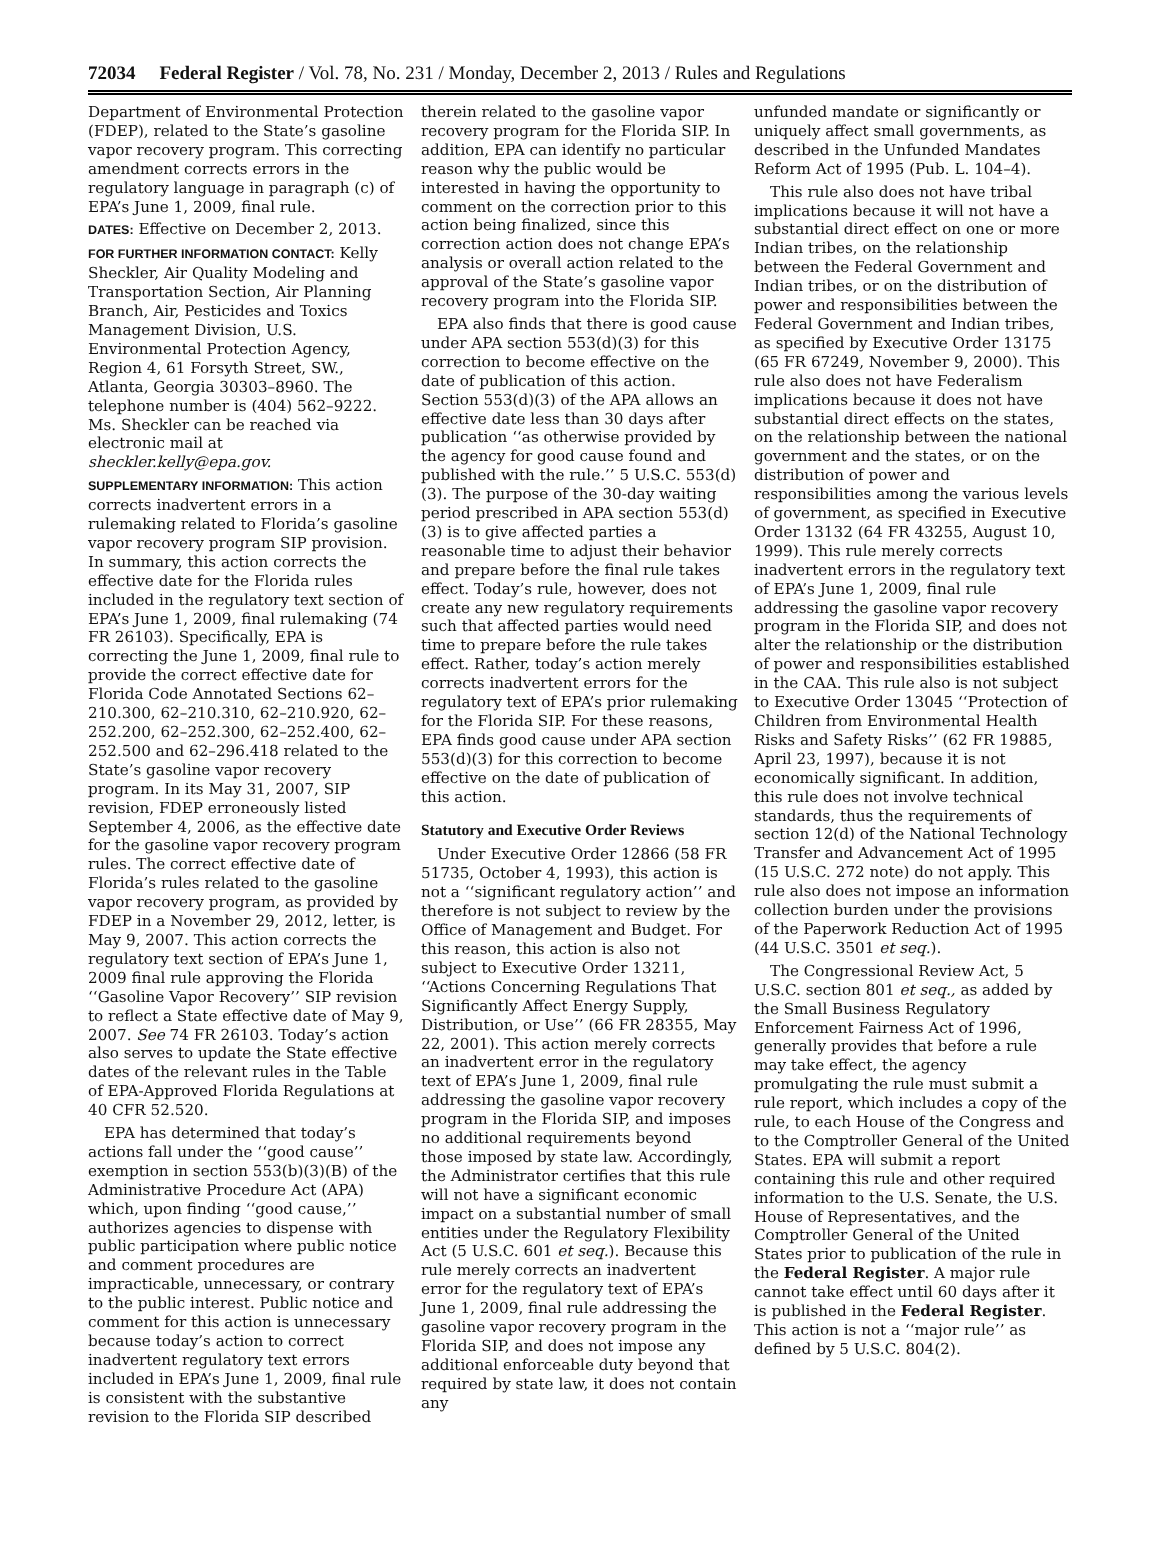72034 Federal Register / Vol. 78, No. 231 / Monday, December 2, 2013 / Rules and Regulations
Department of Environmental Protection (FDEP), related to the State’s gasoline vapor recovery program. This correcting amendment corrects errors in the regulatory language in paragraph (c) of EPA’s June 1, 2009, final rule.
DATES: Effective on December 2, 2013.
FOR FURTHER INFORMATION CONTACT: Kelly Sheckler, Air Quality Modeling and Transportation Section, Air Planning Branch, Air, Pesticides and Toxics Management Division, U.S. Environmental Protection Agency, Region 4, 61 Forsyth Street, SW., Atlanta, Georgia 30303–8960. The telephone number is (404) 562–9222. Ms. Sheckler can be reached via electronic mail at sheckler.kelly@epa.gov.
SUPPLEMENTARY INFORMATION: This action corrects inadvertent errors in a rulemaking related to Florida’s gasoline vapor recovery program SIP provision. In summary, this action corrects the effective date for the Florida rules included in the regulatory text section of EPA’s June 1, 2009, final rulemaking (74 FR 26103). Specifically, EPA is correcting the June 1, 2009, final rule to provide the correct effective date for Florida Code Annotated Sections 62–210.300, 62–210.310, 62–210.920, 62–252.200, 62–252.300, 62–252.400, 62–252.500 and 62–296.418 related to the State’s gasoline vapor recovery program. In its May 31, 2007, SIP revision, FDEP erroneously listed September 4, 2006, as the effective date for the gasoline vapor recovery program rules. The correct effective date of Florida’s rules related to the gasoline vapor recovery program, as provided by FDEP in a November 29, 2012, letter, is May 9, 2007. This action corrects the regulatory text section of EPA’s June 1, 2009 final rule approving the Florida ‘‘Gasoline Vapor Recovery’’ SIP revision to reflect a State effective date of May 9, 2007. See 74 FR 26103. Today’s action also serves to update the State effective dates of the relevant rules in the Table of EPA-Approved Florida Regulations at 40 CFR 52.520.
EPA has determined that today’s actions fall under the ‘‘good cause’’ exemption in section 553(b)(3)(B) of the Administrative Procedure Act (APA) which, upon finding ‘‘good cause,’’ authorizes agencies to dispense with public participation where public notice and comment procedures are impracticable, unnecessary, or contrary to the public interest. Public notice and comment for this action is unnecessary because today’s action to correct inadvertent regulatory text errors included in EPA’s June 1, 2009, final rule is consistent with the substantive revision to the Florida SIP described
therein related to the gasoline vapor recovery program for the Florida SIP. In addition, EPA can identify no particular reason why the public would be interested in having the opportunity to comment on the correction prior to this action being finalized, since this correction action does not change EPA’s analysis or overall action related to the approval of the State’s gasoline vapor recovery program into the Florida SIP.
EPA also finds that there is good cause under APA section 553(d)(3) for this correction to become effective on the date of publication of this action. Section 553(d)(3) of the APA allows an effective date less than 30 days after publication ‘‘as otherwise provided by the agency for good cause found and published with the rule.’’ 5 U.S.C. 553(d)(3). The purpose of the 30-day waiting period prescribed in APA section 553(d)(3) is to give affected parties a reasonable time to adjust their behavior and prepare before the final rule takes effect. Today’s rule, however, does not create any new regulatory requirements such that affected parties would need time to prepare before the rule takes effect. Rather, today’s action merely corrects inadvertent errors for the regulatory text of EPA’s prior rulemaking for the Florida SIP. For these reasons, EPA finds good cause under APA section 553(d)(3) for this correction to become effective on the date of publication of this action.
Statutory and Executive Order Reviews
Under Executive Order 12866 (58 FR 51735, October 4, 1993), this action is not a ‘‘significant regulatory action’’ and therefore is not subject to review by the Office of Management and Budget. For this reason, this action is also not subject to Executive Order 13211, ‘‘Actions Concerning Regulations That Significantly Affect Energy Supply, Distribution, or Use’’ (66 FR 28355, May 22, 2001). This action merely corrects an inadvertent error in the regulatory text of EPA’s June 1, 2009, final rule addressing the gasoline vapor recovery program in the Florida SIP, and imposes no additional requirements beyond those imposed by state law. Accordingly, the Administrator certifies that this rule will not have a significant economic impact on a substantial number of small entities under the Regulatory Flexibility Act (5 U.S.C. 601 et seq.). Because this rule merely corrects an inadvertent error for the regulatory text of EPA’s June 1, 2009, final rule addressing the gasoline vapor recovery program in the Florida SIP, and does not impose any additional enforceable duty beyond that required by state law, it does not contain any
unfunded mandate or significantly or uniquely affect small governments, as described in the Unfunded Mandates Reform Act of 1995 (Pub. L. 104–4).
This rule also does not have tribal implications because it will not have a substantial direct effect on one or more Indian tribes, on the relationship between the Federal Government and Indian tribes, or on the distribution of power and responsibilities between the Federal Government and Indian tribes, as specified by Executive Order 13175 (65 FR 67249, November 9, 2000). This rule also does not have Federalism implications because it does not have substantial direct effects on the states, on the relationship between the national government and the states, or on the distribution of power and responsibilities among the various levels of government, as specified in Executive Order 13132 (64 FR 43255, August 10, 1999). This rule merely corrects inadvertent errors in the regulatory text of EPA’s June 1, 2009, final rule addressing the gasoline vapor recovery program in the Florida SIP, and does not alter the relationship or the distribution of power and responsibilities established in the CAA. This rule also is not subject to Executive Order 13045 ‘‘Protection of Children from Environmental Health Risks and Safety Risks’’ (62 FR 19885, April 23, 1997), because it is not economically significant. In addition, this rule does not involve technical standards, thus the requirements of section 12(d) of the National Technology Transfer and Advancement Act of 1995 (15 U.S.C. 272 note) do not apply. This rule also does not impose an information collection burden under the provisions of the Paperwork Reduction Act of 1995 (44 U.S.C. 3501 et seq.).
The Congressional Review Act, 5 U.S.C. section 801 et seq., as added by the Small Business Regulatory Enforcement Fairness Act of 1996, generally provides that before a rule may take effect, the agency promulgating the rule must submit a rule report, which includes a copy of the rule, to each House of the Congress and to the Comptroller General of the United States. EPA will submit a report containing this rule and other required information to the U.S. Senate, the U.S. House of Representatives, and the Comptroller General of the United States prior to publication of the rule in the Federal Register. A major rule cannot take effect until 60 days after it is published in the Federal Register. This action is not a ‘‘major rule’’ as defined by 5 U.S.C. 804(2).